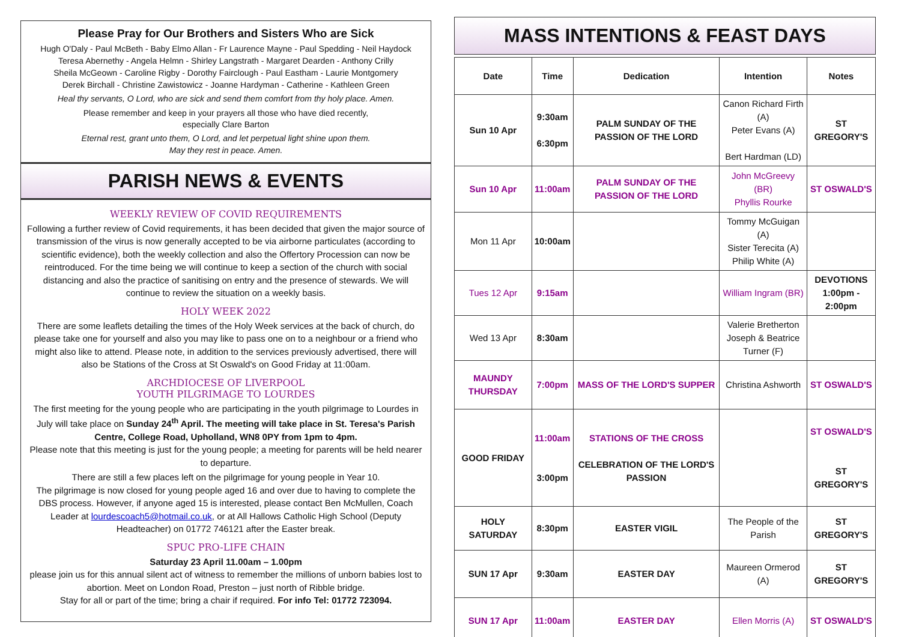Please Pray for Our Brothers and Sisters Who are Sick
Hugh O'Daly - Paul McBeth - Baby Elmo Allan - Fr Laurence Mayne - Paul Spedding - Neil Haydock
Teresa Abernethy - Angela Helmn - Shirley Langstrath - Margaret Dearden - Anthony Crilly
Sheila McGeown - Caroline Rigby - Dorothy Fairclough - Paul Eastham - Laurie Montgomery
Derek Birchall - Christine Zawistowicz - Joanne Hardyman - Catherine - Kathleen Green
Heal thy servants, O Lord, who are sick and send them comfort from thy holy place. Amen.
Please remember and keep in your prayers all those who have died recently,
especially Clare Barton
Eternal rest, grant unto them, O Lord, and let perpetual light shine upon them.
May they rest in peace. Amen.
PARISH NEWS & EVENTS
WEEKLY REVIEW OF COVID REQUIREMENTS
Following a further review of Covid requirements, it has been decided that given the major source of transmission of the virus is now generally accepted to be via airborne particulates (according to scientific evidence), both the weekly collection and also the Offertory Procession can now be reintroduced. For the time being we will continue to keep a section of the church with social distancing and also the practice of sanitising on entry and the presence of stewards. We will continue to review the situation on a weekly basis.
HOLY WEEK 2022
There are some leaflets detailing the times of the Holy Week services at the back of church, do please take one for yourself and also you may like to pass one on to a neighbour or a friend who might also like to attend. Please note, in addition to the services previously advertised, there will also be Stations of the Cross at St Oswald's on Good Friday at 11:00am.
ARCHDIOCESE OF LIVERPOOL
YOUTH PILGRIMAGE TO LOURDES
The first meeting for the young people who are participating in the youth pilgrimage to Lourdes in July will take place on Sunday 24<sup>th</sup> April. The meeting will take place in St. Teresa's Parish Centre, College Road, Upholland, WN8 0PY from 1pm to 4pm.
Please note that this meeting is just for the young people; a meeting for parents will be held nearer to departure.
There are still a few places left on the pilgrimage for young people in Year 10.
The pilgrimage is now closed for young people aged 16 and over due to having to complete the DBS process. However, if anyone aged 15 is interested, please contact Ben McMullen, Coach Leader at lourdescoach5@hotmail.co.uk, or at All Hallows Catholic High School (Deputy Headteacher) on 01772 746121 after the Easter break.
SPUC PRO-LIFE CHAIN
Saturday 23 April 11.00am – 1.00pm
please join us for this annual silent act of witness to remember the millions of unborn babies lost to abortion. Meet on London Road, Preston – just north of Ribble bridge.
Stay for all or part of the time; bring a chair if required. For info Tel: 01772 723094.
MASS INTENTIONS & FEAST DAYS
| Date | Time | Dedication | Intention | Notes |
| --- | --- | --- | --- | --- |
| Sun 10 Apr | 9:30am 6:30pm | PALM SUNDAY OF THE PASSION OF THE LORD | Canon Richard Firth (A) Peter Evans (A) Bert Hardman (LD) | ST GREGORY'S |
| Sun 10 Apr | 11:00am | PALM SUNDAY OF THE PASSION OF THE LORD | John McGreevy (BR) Phyllis Rourke | ST OSWALD'S |
| Mon 11 Apr | 10:00am | | Tommy McGuigan (A) Sister Terecita (A) Philip White (A) | |
| Tues 12 Apr | 9:15am | | William Ingram (BR) | DEVOTIONS 1:00pm - 2:00pm |
| Wed 13 Apr | 8:30am | | Valerie Bretherton Joseph & Beatrice Turner (F) | |
| MAUNDY THURSDAY | 7:00pm | MASS OF THE LORD'S SUPPER | Christina Ashworth | ST OSWALD'S |
| GOOD FRIDAY | 11:00am 3:00pm | STATIONS OF THE CROSS CELEBRATION OF THE LORD'S PASSION | | ST OSWALD'S ST GREGORY'S |
| HOLY SATURDAY | 8:30pm | EASTER VIGIL | The People of the Parish | ST GREGORY'S |
| SUN 17 Apr | 9:30am | EASTER DAY | Maureen Ormerod (A) | ST GREGORY'S |
| SUN 17 Apr | 11:00am | EASTER DAY | Ellen Morris (A) | ST OSWALD'S |